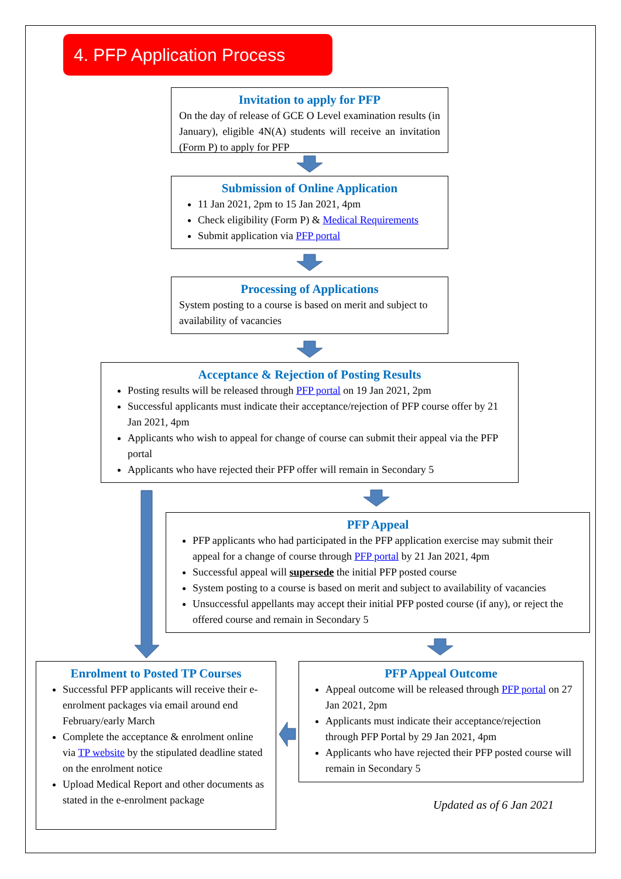4. PFP Application Process
Invitation to apply for PFP
On the day of release of GCE O Level examination results (in January), eligible 4N(A) students will receive an invitation (Form P) to apply for PFP
Submission of Online Application
11 Jan 2021, 2pm to 15 Jan 2021, 4pm
Check eligibility (Form P) & Medical Requirements
Submit application via PFP portal
Processing of Applications
System posting to a course is based on merit and subject to availability of vacancies
Acceptance & Rejection of Posting Results
Posting results will be released through PFP portal on 19 Jan 2021, 2pm
Successful applicants must indicate their acceptance/rejection of PFP course offer by 21 Jan 2021, 4pm
Applicants who wish to appeal for change of course can submit their appeal via the PFP portal
Applicants who have rejected their PFP offer will remain in Secondary 5
PFP Appeal
PFP applicants who had participated in the PFP application exercise may submit their appeal for a change of course through PFP portal by 21 Jan 2021, 4pm
Successful appeal will supersede the initial PFP posted course
System posting to a course is based on merit and subject to availability of vacancies
Unsuccessful appellants may accept their initial PFP posted course (if any), or reject the offered course and remain in Secondary 5
Enrolment to Posted TP Courses
Successful PFP applicants will receive their e-enrolment packages via email around end February/early March
Complete the acceptance & enrolment online via TP website by the stipulated deadline stated on the enrolment notice
Upload Medical Report and other documents as stated in the e-enrolment package
PFP Appeal Outcome
Appeal outcome will be released through PFP portal on 27 Jan 2021, 2pm
Applicants must indicate their acceptance/rejection through PFP Portal by 29 Jan 2021, 4pm
Applicants who have rejected their PFP posted course will remain in Secondary 5
Updated as of 6 Jan 2021